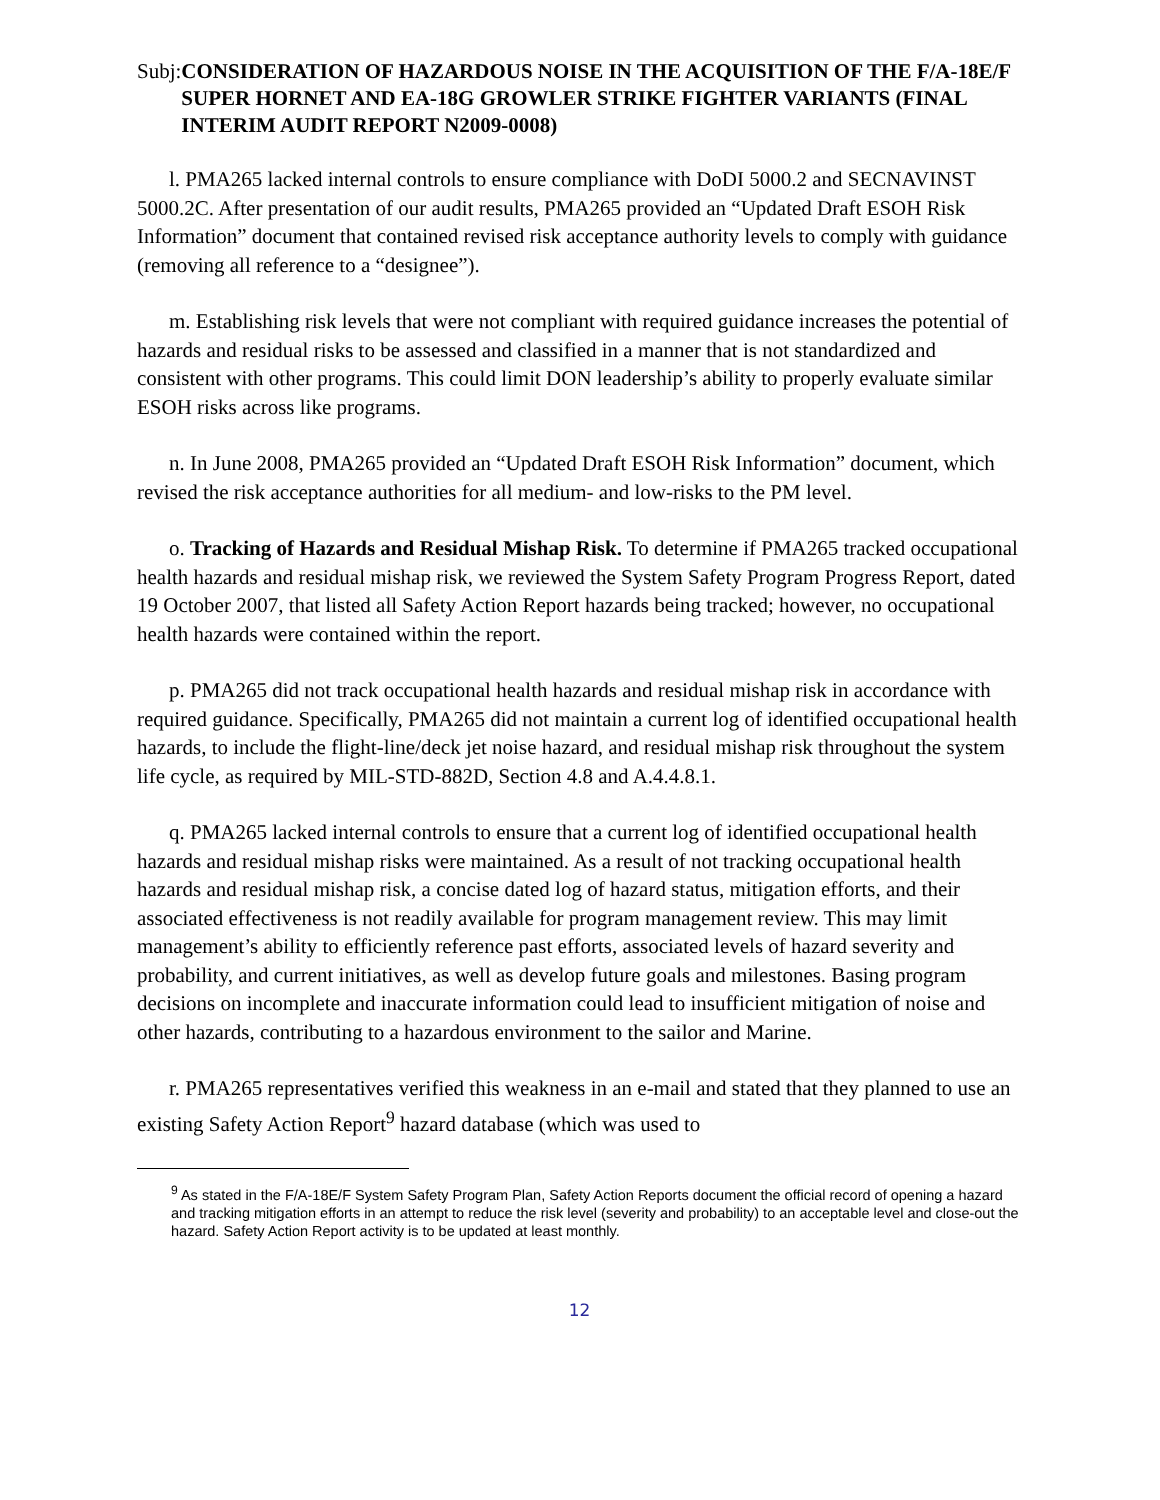Subj: CONSIDERATION OF HAZARDOUS NOISE IN THE ACQUISITION OF THE F/A-18E/F SUPER HORNET AND EA-18G GROWLER STRIKE FIGHTER VARIANTS (FINAL INTERIM AUDIT REPORT N2009-0008)
l. PMA265 lacked internal controls to ensure compliance with DoDI 5000.2 and SECNAVINST 5000.2C. After presentation of our audit results, PMA265 provided an “Updated Draft ESOH Risk Information” document that contained revised risk acceptance authority levels to comply with guidance (removing all reference to a “designee”).
m. Establishing risk levels that were not compliant with required guidance increases the potential of hazards and residual risks to be assessed and classified in a manner that is not standardized and consistent with other programs. This could limit DON leadership’s ability to properly evaluate similar ESOH risks across like programs.
n. In June 2008, PMA265 provided an “Updated Draft ESOH Risk Information” document, which revised the risk acceptance authorities for all medium- and low-risks to the PM level.
o. Tracking of Hazards and Residual Mishap Risk. To determine if PMA265 tracked occupational health hazards and residual mishap risk, we reviewed the System Safety Program Progress Report, dated 19 October 2007, that listed all Safety Action Report hazards being tracked; however, no occupational health hazards were contained within the report.
p. PMA265 did not track occupational health hazards and residual mishap risk in accordance with required guidance. Specifically, PMA265 did not maintain a current log of identified occupational health hazards, to include the flight-line/deck jet noise hazard, and residual mishap risk throughout the system life cycle, as required by MIL-STD-882D, Section 4.8 and A.4.4.8.1.
q. PMA265 lacked internal controls to ensure that a current log of identified occupational health hazards and residual mishap risks were maintained. As a result of not tracking occupational health hazards and residual mishap risk, a concise dated log of hazard status, mitigation efforts, and their associated effectiveness is not readily available for program management review. This may limit management’s ability to efficiently reference past efforts, associated levels of hazard severity and probability, and current initiatives, as well as develop future goals and milestones. Basing program decisions on incomplete and inaccurate information could lead to insufficient mitigation of noise and other hazards, contributing to a hazardous environment to the sailor and Marine.
r. PMA265 representatives verified this weakness in an e-mail and stated that they planned to use an existing Safety Action Report<sup>9</sup> hazard database (which was used to
<sup>9</sup> As stated in the F/A-18E/F System Safety Program Plan, Safety Action Reports document the official record of opening a hazard and tracking mitigation efforts in an attempt to reduce the risk level (severity and probability) to an acceptable level and close-out the hazard. Safety Action Report activity is to be updated at least monthly.
12